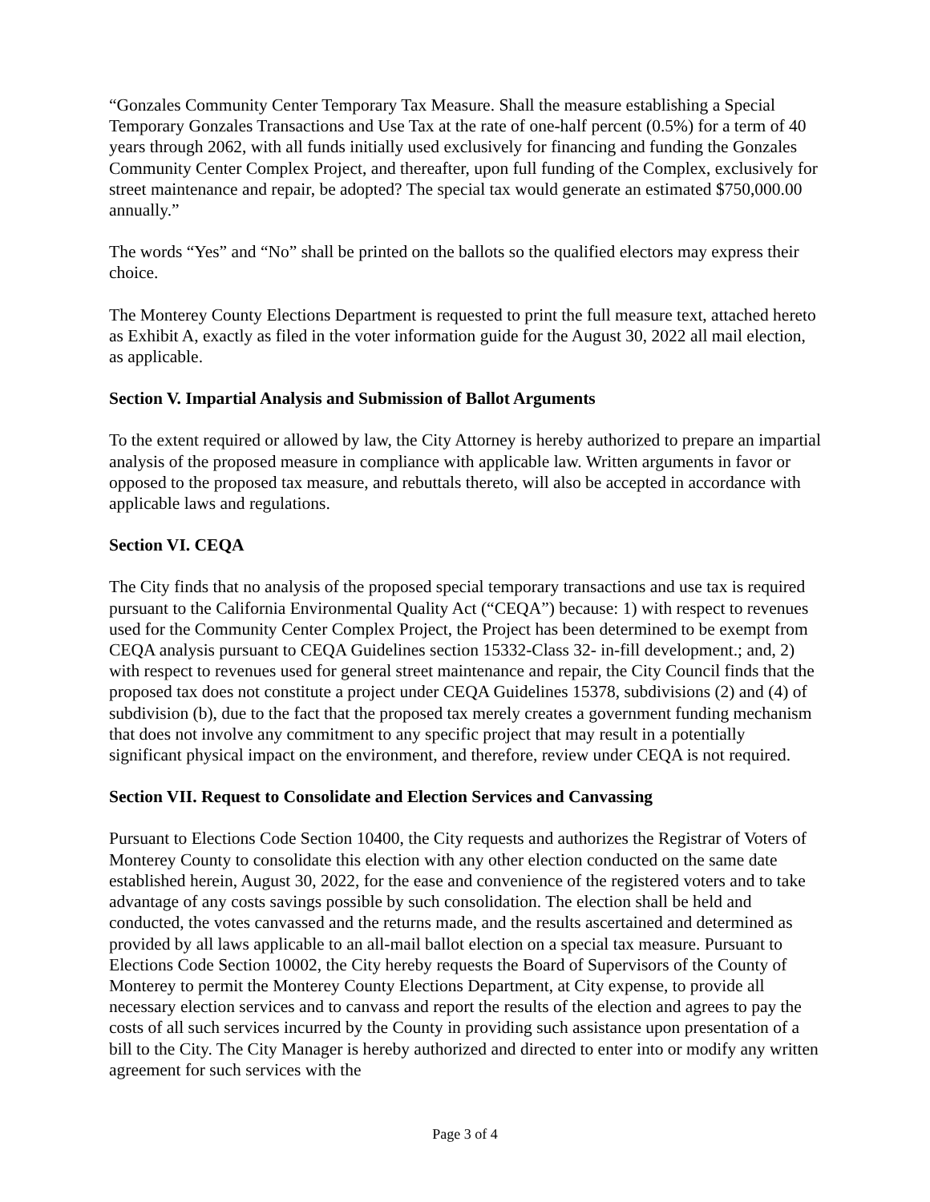“Gonzales Community Center Temporary Tax Measure. Shall the measure establishing a Special Temporary Gonzales Transactions and Use Tax at the rate of one-half percent (0.5%) for a term of 40 years through 2062, with all funds initially used exclusively for financing and funding the Gonzales Community Center Complex Project, and thereafter, upon full funding of the Complex, exclusively for street maintenance and repair, be adopted? The special tax would generate an estimated $750,000.00 annually.”
The words “Yes” and “No” shall be printed on the ballots so the qualified electors may express their choice.
The Monterey County Elections Department is requested to print the full measure text, attached hereto as Exhibit A, exactly as filed in the voter information guide for the August 30, 2022 all mail election, as applicable.
Section V. Impartial Analysis and Submission of Ballot Arguments
To the extent required or allowed by law, the City Attorney is hereby authorized to prepare an impartial analysis of the proposed measure in compliance with applicable law. Written arguments in favor or opposed to the proposed tax measure, and rebuttals thereto, will also be accepted in accordance with applicable laws and regulations.
Section VI. CEQA
The City finds that no analysis of the proposed special temporary transactions and use tax is required pursuant to the California Environmental Quality Act (“CEQA”) because: 1) with respect to revenues used for the Community Center Complex Project, the Project has been determined to be exempt from CEQA analysis pursuant to CEQA Guidelines section 15332-Class 32- in-fill development.; and, 2) with respect to revenues used for general street maintenance and repair, the City Council finds that the proposed tax does not constitute a project under CEQA Guidelines 15378, subdivisions (2) and (4) of subdivision (b), due to the fact that the proposed tax merely creates a government funding mechanism that does not involve any commitment to any specific project that may result in a potentially significant physical impact on the environment, and therefore, review under CEQA is not required.
Section VII. Request to Consolidate and Election Services and Canvassing
Pursuant to Elections Code Section 10400, the City requests and authorizes the Registrar of Voters of Monterey County to consolidate this election with any other election conducted on the same date established herein, August 30, 2022, for the ease and convenience of the registered voters and to take advantage of any costs savings possible by such consolidation. The election shall be held and conducted, the votes canvassed and the returns made, and the results ascertained and determined as provided by all laws applicable to an all-mail ballot election on a special tax measure. Pursuant to Elections Code Section 10002, the City hereby requests the Board of Supervisors of the County of Monterey to permit the Monterey County Elections Department, at City expense, to provide all necessary election services and to canvass and report the results of the election and agrees to pay the costs of all such services incurred by the County in providing such assistance upon presentation of a bill to the City. The City Manager is hereby authorized and directed to enter into or modify any written agreement for such services with the
Page 3 of 4